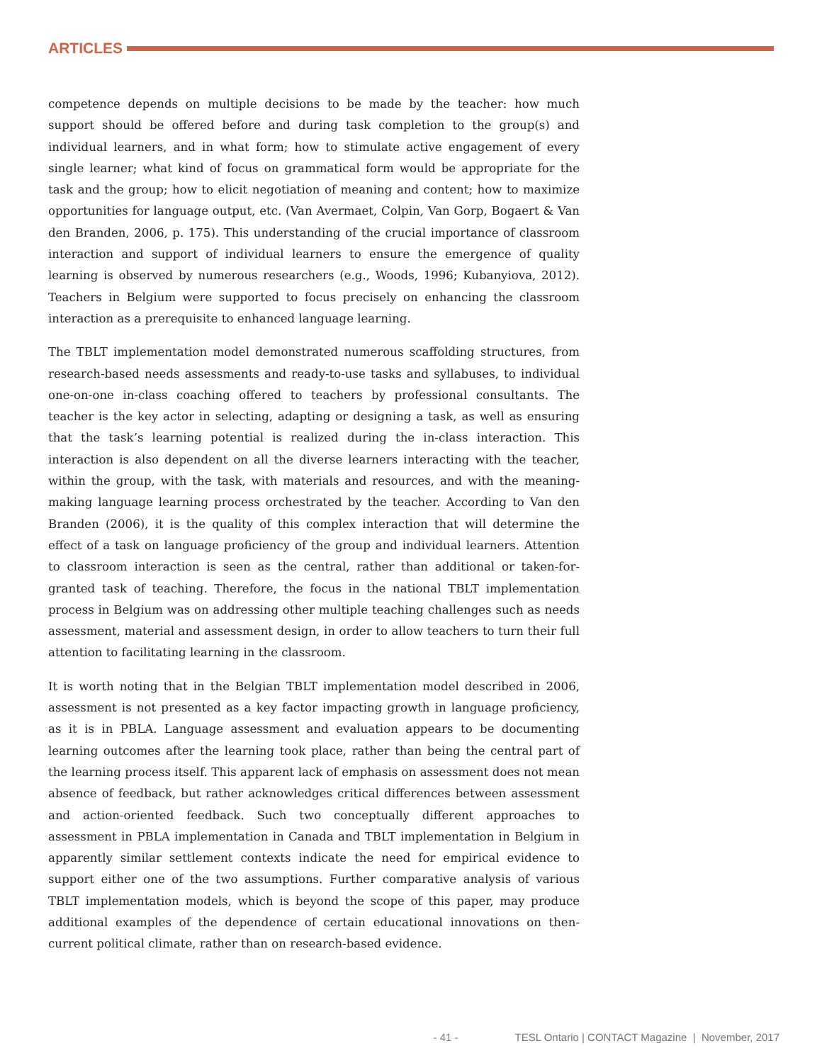ARTICLES
competence depends on multiple decisions to be made by the teacher: how much support should be offered before and during task completion to the group(s) and individual learners, and in what form; how to stimulate active engagement of every single learner; what kind of focus on grammatical form would be appropriate for the task and the group; how to elicit negotiation of meaning and content; how to maximize opportunities for language output, etc. (Van Avermaet, Colpin, Van Gorp, Bogaert & Van den Branden, 2006, p. 175). This understanding of the crucial importance of classroom interaction and support of individual learners to ensure the emergence of quality learning is observed by numerous researchers (e.g., Woods, 1996; Kubanyiova, 2012). Teachers in Belgium were supported to focus precisely on enhancing the classroom interaction as a prerequisite to enhanced language learning.
The TBLT implementation model demonstrated numerous scaffolding structures, from research-based needs assessments and ready-to-use tasks and syllabuses, to individual one-on-one in-class coaching offered to teachers by professional consultants. The teacher is the key actor in selecting, adapting or designing a task, as well as ensuring that the task’s learning potential is realized during the in-class interaction. This interaction is also dependent on all the diverse learners interacting with the teacher, within the group, with the task, with materials and resources, and with the meaning-making language learning process orchestrated by the teacher. According to Van den Branden (2006), it is the quality of this complex interaction that will determine the effect of a task on language proficiency of the group and individual learners. Attention to classroom interaction is seen as the central, rather than additional or taken-for-granted task of teaching. Therefore, the focus in the national TBLT implementation process in Belgium was on addressing other multiple teaching challenges such as needs assessment, material and assessment design, in order to allow teachers to turn their full attention to facilitating learning in the classroom.
It is worth noting that in the Belgian TBLT implementation model described in 2006, assessment is not presented as a key factor impacting growth in language proficiency, as it is in PBLA. Language assessment and evaluation appears to be documenting learning outcomes after the learning took place, rather than being the central part of the learning process itself. This apparent lack of emphasis on assessment does not mean absence of feedback, but rather acknowledges critical differences between assessment and action-oriented feedback. Such two conceptually different approaches to assessment in PBLA implementation in Canada and TBLT implementation in Belgium in apparently similar settlement contexts indicate the need for empirical evidence to support either one of the two assumptions. Further comparative analysis of various TBLT implementation models, which is beyond the scope of this paper, may produce additional examples of the dependence of certain educational innovations on then-current political climate, rather than on research-based evidence.
- 41 - TESL Ontario | CONTACT Magazine | November, 2017